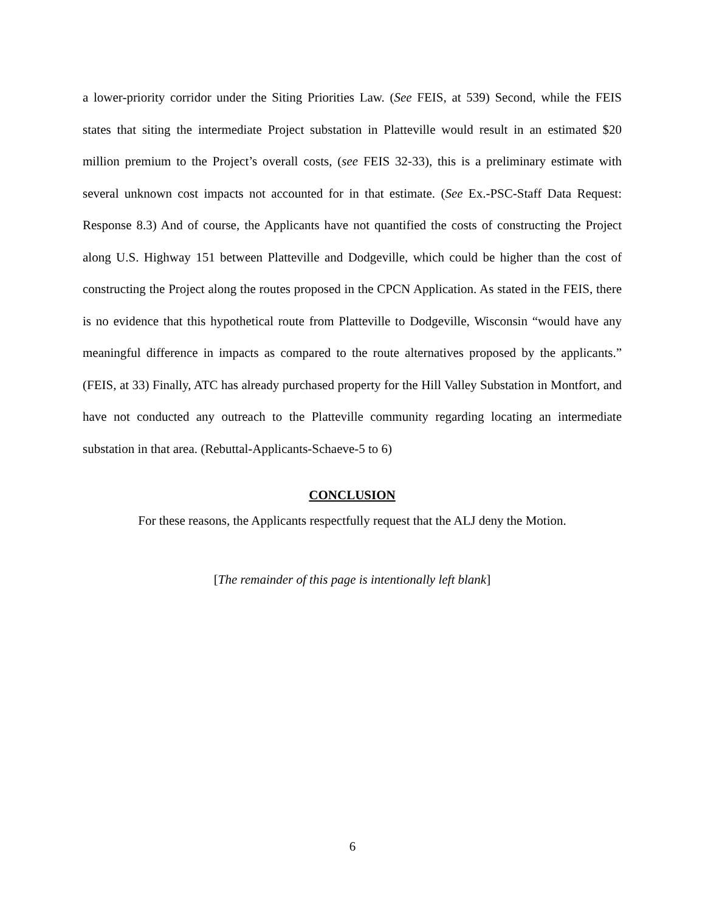a lower-priority corridor under the Siting Priorities Law. (See FEIS, at 539) Second, while the FEIS states that siting the intermediate Project substation in Platteville would result in an estimated $20 million premium to the Project’s overall costs, (see FEIS 32-33), this is a preliminary estimate with several unknown cost impacts not accounted for in that estimate. (See Ex.-PSC-Staff Data Request: Response 8.3) And of course, the Applicants have not quantified the costs of constructing the Project along U.S. Highway 151 between Platteville and Dodgeville, which could be higher than the cost of constructing the Project along the routes proposed in the CPCN Application. As stated in the FEIS, there is no evidence that this hypothetical route from Platteville to Dodgeville, Wisconsin “would have any meaningful difference in impacts as compared to the route alternatives proposed by the applicants.” (FEIS, at 33) Finally, ATC has already purchased property for the Hill Valley Substation in Montfort, and have not conducted any outreach to the Platteville community regarding locating an intermediate substation in that area. (Rebuttal-Applicants-Schaeve-5 to 6)
CONCLUSION
For these reasons, the Applicants respectfully request that the ALJ deny the Motion.
[The remainder of this page is intentionally left blank]
6